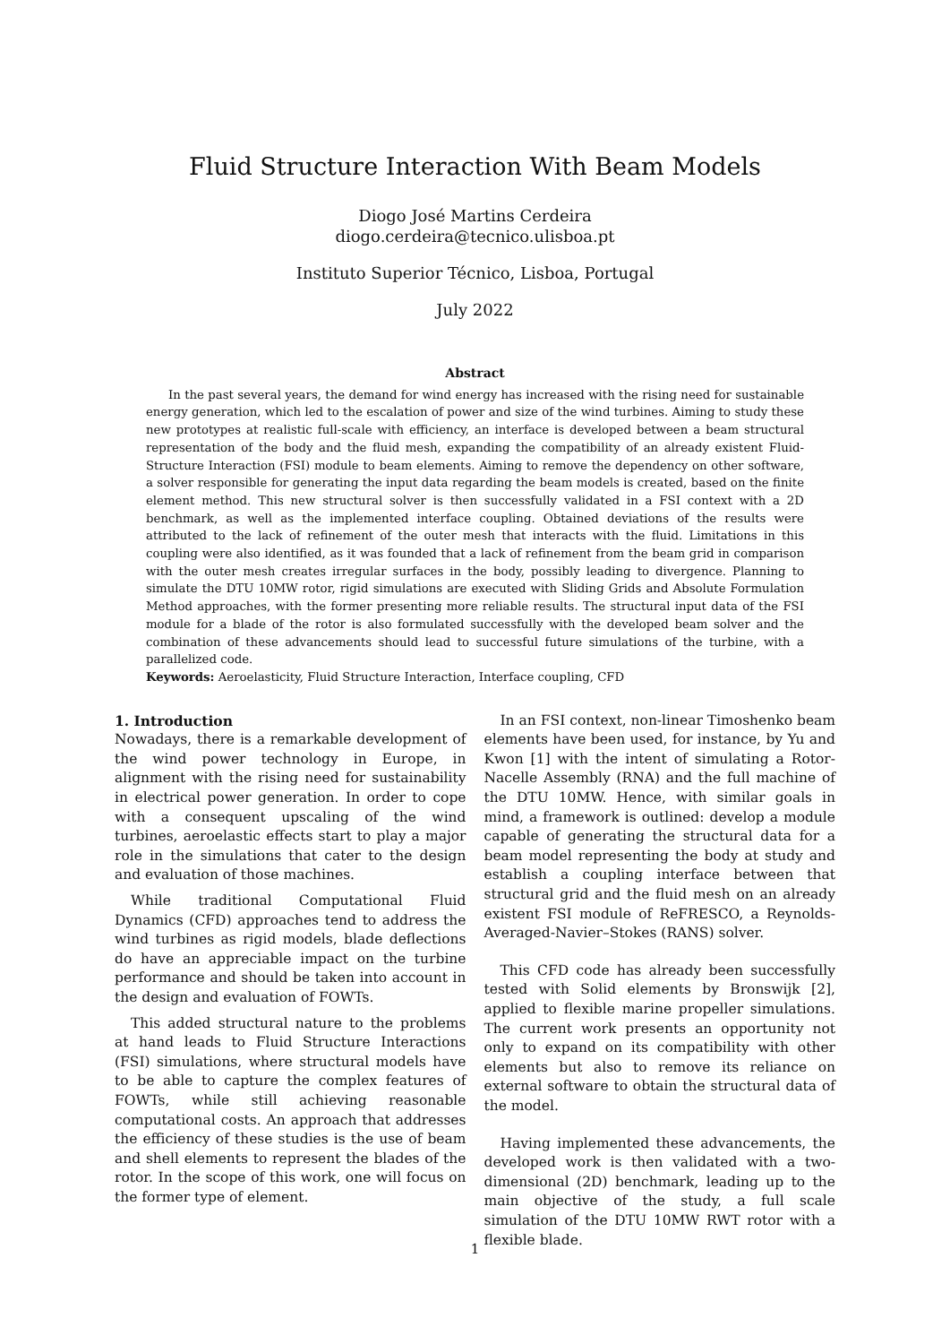Fluid Structure Interaction With Beam Models
Diogo José Martins Cerdeira
diogo.cerdeira@tecnico.ulisboa.pt
Instituto Superior Técnico, Lisboa, Portugal
July 2022
Abstract
In the past several years, the demand for wind energy has increased with the rising need for sustainable energy generation, which led to the escalation of power and size of the wind turbines. Aiming to study these new prototypes at realistic full-scale with efficiency, an interface is developed between a beam structural representation of the body and the fluid mesh, expanding the compatibility of an already existent Fluid-Structure Interaction (FSI) module to beam elements. Aiming to remove the dependency on other software, a solver responsible for generating the input data regarding the beam models is created, based on the finite element method. This new structural solver is then successfully validated in a FSI context with a 2D benchmark, as well as the implemented interface coupling. Obtained deviations of the results were attributed to the lack of refinement of the outer mesh that interacts with the fluid. Limitations in this coupling were also identified, as it was founded that a lack of refinement from the beam grid in comparison with the outer mesh creates irregular surfaces in the body, possibly leading to divergence. Planning to simulate the DTU 10MW rotor, rigid simulations are executed with Sliding Grids and Absolute Formulation Method approaches, with the former presenting more reliable results. The structural input data of the FSI module for a blade of the rotor is also formulated successfully with the developed beam solver and the combination of these advancements should lead to successful future simulations of the turbine, with a parallelized code.
Keywords: Aeroelasticity, Fluid Structure Interaction, Interface coupling, CFD
1. Introduction
Nowadays, there is a remarkable development of the wind power technology in Europe, in alignment with the rising need for sustainability in electrical power generation. In order to cope with a consequent upscaling of the wind turbines, aeroelastic effects start to play a major role in the simulations that cater to the design and evaluation of those machines.
While traditional Computational Fluid Dynamics (CFD) approaches tend to address the wind turbines as rigid models, blade deflections do have an appreciable impact on the turbine performance and should be taken into account in the design and evaluation of FOWTs.
This added structural nature to the problems at hand leads to Fluid Structure Interactions (FSI) simulations, where structural models have to be able to capture the complex features of FOWTs, while still achieving reasonable computational costs. An approach that addresses the efficiency of these studies is the use of beam and shell elements to represent the blades of the rotor. In the scope of this work, one will focus on the former type of element.
In an FSI context, non-linear Timoshenko beam elements have been used, for instance, by Yu and Kwon [1] with the intent of simulating a Rotor-Nacelle Assembly (RNA) and the full machine of the DTU 10MW. Hence, with similar goals in mind, a framework is outlined: develop a module capable of generating the structural data for a beam model representing the body at study and establish a coupling interface between that structural grid and the fluid mesh on an already existent FSI module of ReFRESCO, a Reynolds-Averaged-Navier–Stokes (RANS) solver.
This CFD code has already been successfully tested with Solid elements by Bronswijk [2], applied to flexible marine propeller simulations. The current work presents an opportunity not only to expand on its compatibility with other elements but also to remove its reliance on external software to obtain the structural data of the model.
Having implemented these advancements, the developed work is then validated with a two-dimensional (2D) benchmark, leading up to the main objective of the study, a full scale simulation of the DTU 10MW RWT rotor with a flexible blade.
1